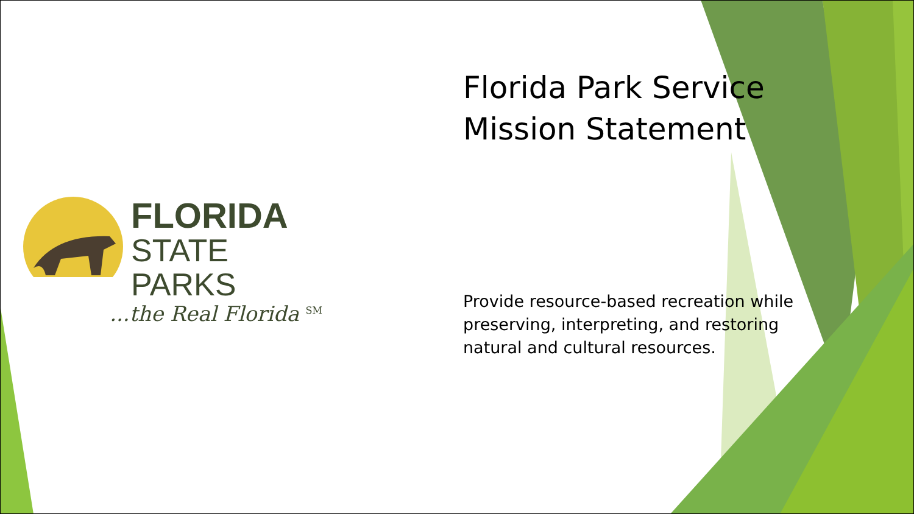FLORIDA
STATE PARKS
...the Real Florida <sup>SM</sup>
Florida Park Service
Mission Statement
Provide resource-based recreation while preserving, interpreting, and restoring natural and cultural resources.